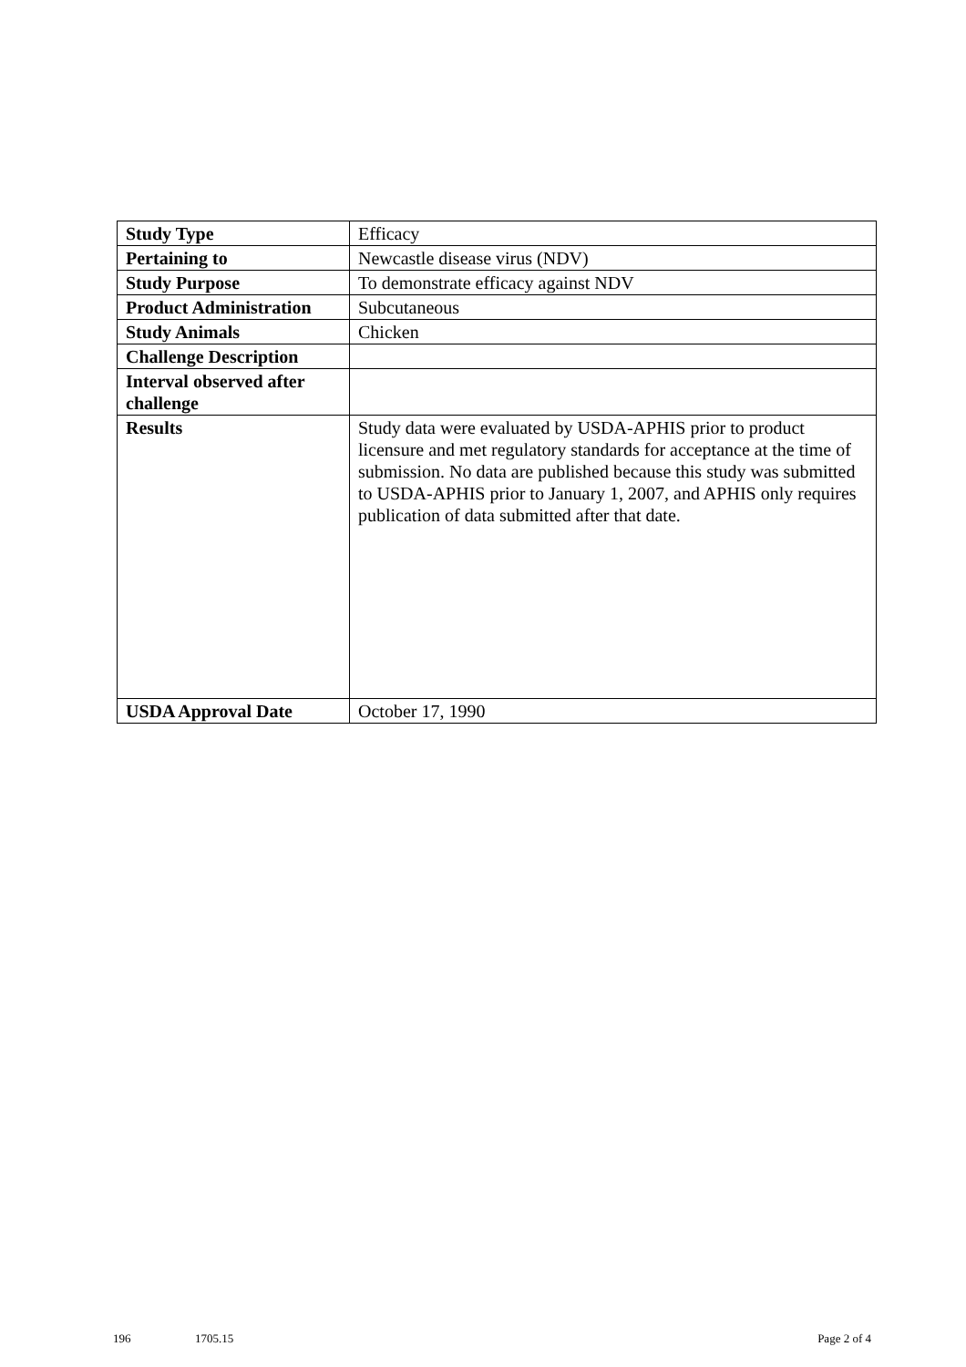| Study Type | Efficacy |
| Pertaining to | Newcastle disease virus (NDV) |
| Study Purpose | To demonstrate efficacy against NDV |
| Product Administration | Subcutaneous |
| Study Animals | Chicken |
| Challenge Description | |
| Interval observed after challenge | |
| Results | Study data were evaluated by USDA-APHIS prior to product licensure and met regulatory standards for acceptance at the time of submission. No data are published because this study was submitted to USDA-APHIS prior to January 1, 2007, and APHIS only requires publication of data submitted after that date. |
| USDA Approval Date | October 17, 1990 |
196 1705.15 Page 2 of 4